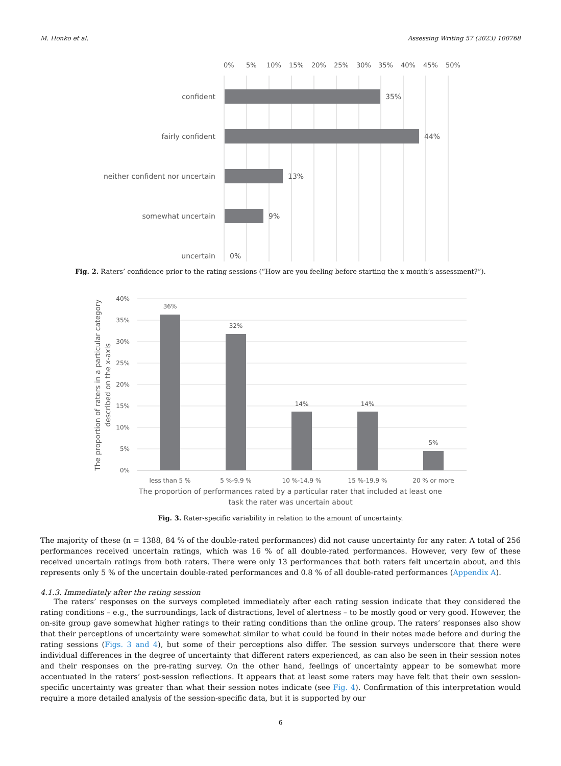M. Honko et al. Assessing Writing 57 (2023) 100768
0%
5%
10%
15%
20%
25%
30%
35%
40%
45%
50%
confident
fairly confident
neither confident nor uncertain
somewhat uncertain
uncertain
35%
44%
13%
9%
0%
Fig. 2. Raters’ confidence prior to the rating sessions (“How are you feeling before starting the x month’s assessment?”).
40%
35%
30%
25%
20%
15%
10%
5%
0%
36%
32%
14%
14%
5%
less than 5 %
5 %-9.9 %
10 %-14.9 %
15 %-19.9 %
20 % or more
The proportion of performances rated by a particular rater that included at least one
task the rater was uncertain about
The proportion of raters in a particular category
described on the x-axis
Fig. 3. Rater-specific variability in relation to the amount of uncertainty.
The majority of these (n = 1388, 84 % of the double-rated performances) did not cause uncertainty for any rater. A total of 256 performances received uncertain ratings, which was 16 % of all double-rated performances. However, very few of these received uncertain ratings from both raters. There were only 13 performances that both raters felt uncertain about, and this represents only 5 % of the uncertain double-rated performances and 0.8 % of all double-rated performances (Appendix A).
4.1.3. Immediately after the rating session
The raters’ responses on the surveys completed immediately after each rating session indicate that they considered the rating conditions – e.g., the surroundings, lack of distractions, level of alertness – to be mostly good or very good. However, the on-site group gave somewhat higher ratings to their rating conditions than the online group. The raters’ responses also show that their perceptions of uncertainty were somewhat similar to what could be found in their notes made before and during the rating sessions (Figs. 3 and 4), but some of their perceptions also differ. The session surveys underscore that there were individual differences in the degree of uncertainty that different raters experienced, as can also be seen in their session notes and their responses on the pre-rating survey. On the other hand, feelings of uncertainty appear to be somewhat more accentuated in the raters’ post-session reflections. It appears that at least some raters may have felt that their own session-specific uncertainty was greater than what their session notes indicate (see Fig. 4). Confirmation of this interpretation would require a more detailed analysis of the session-specific data, but it is supported by our
6